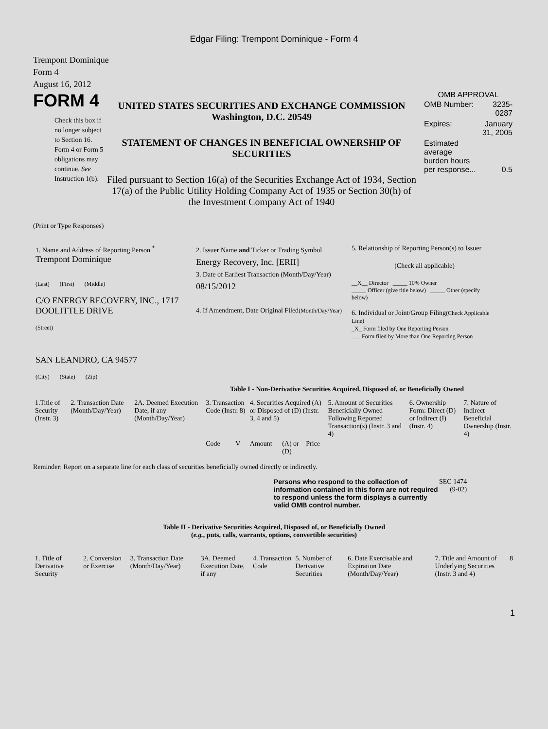Edgar Filing: Trempont Dominique - Form 4
Trempont Dominique
Form 4
August 16, 2012
FORM 4
Check this box if no longer subject to Section 16. Form 4 or Form 5 obligations may continue. See Instruction 1(b).
UNITED STATES SECURITIES AND EXCHANGE COMMISSION
Washington, D.C. 20549
STATEMENT OF CHANGES IN BENEFICIAL OWNERSHIP OF SECURITIES
Filed pursuant to Section 16(a) of the Securities Exchange Act of 1934, Section 17(a) of the Public Utility Holding Company Act of 1935 or Section 30(h) of the Investment Company Act of 1940
OMB APPROVAL
| OMB Number: | 3235-0287 |
| Expires: | January 31, 2005 |
| Estimated average burden hours per response... | 0.5 |
(Print or Type Responses)
1. Name and Address of Reporting Person <sup>*</sup>
Trempont Dominique
(Last) (First) (Middle)
C/O ENERGY RECOVERY, INC., 1717 DOOLITTLE DRIVE
(Street)
SAN LEANDRO, CA 94577
(City) (State) (Zip)
2. Issuer Name and Ticker or Trading Symbol
Energy Recovery, Inc. [ERII]
3. Date of Earliest Transaction (Month/Day/Year)
08/15/2012
4. If Amendment, Date Original Filed(Month/Day/Year)
5. Relationship of Reporting Person(s) to Issuer
(Check all applicable)
__X__ Director _____ 10% Owner
_____ Officer (give title below) _____ Other (specify below)
6. Individual or Joint/Group Filing(Check Applicable Line)
_X_ Form filed by One Reporting Person
___ Form filed by More than One Reporting Person
Table I - Non-Derivative Securities Acquired, Disposed of, or Beneficially Owned
| 1.Title of Security (Instr. 3) | 2. Transaction Date (Month/Day/Year) | 2A. Deemed Execution Date, if any (Month/Day/Year) | 3. Transaction Code (Instr. 8) | | 4. Securities Acquired (A) or Disposed of (D) (Instr. 3, 4 and 5) | | | 5. Amount of Securities Beneficially Owned Following Reported Transaction(s) (Instr. 3 and 4) | 6. Ownership Form: Direct (D) or Indirect (I) (Instr. 4) | 7. Nature of Indirect Beneficial Ownership (Instr. 4) |
| --- | --- | --- | --- | --- | --- | --- | --- | --- | --- | --- |
| | | | Code | V | Amount | (A) or (D) | Price | | | |
Reminder: Report on a separate line for each class of securities beneficially owned directly or indirectly.
Persons who respond to the collection of information contained in this form are not required to respond unless the form displays a currently valid OMB control number.
SEC 1474
(9-02)
Table II - Derivative Securities Acquired, Disposed of, or Beneficially Owned
(e.g., puts, calls, warrants, options, convertible securities)
| 1. Title of Derivative Security | 2. Conversion or Exercise | 3. Transaction Date (Month/Day/Year) | 3A. Deemed Execution Date, if any | 4. Transaction Code | 5. Number of Derivative Securities | 6. Date Exercisable and Expiration Date (Month/Day/Year) | 7. Title and Amount of Underlying Securities (Instr. 3 and 4) | 8 |
| --- | --- | --- | --- | --- | --- | --- | --- | --- |
1